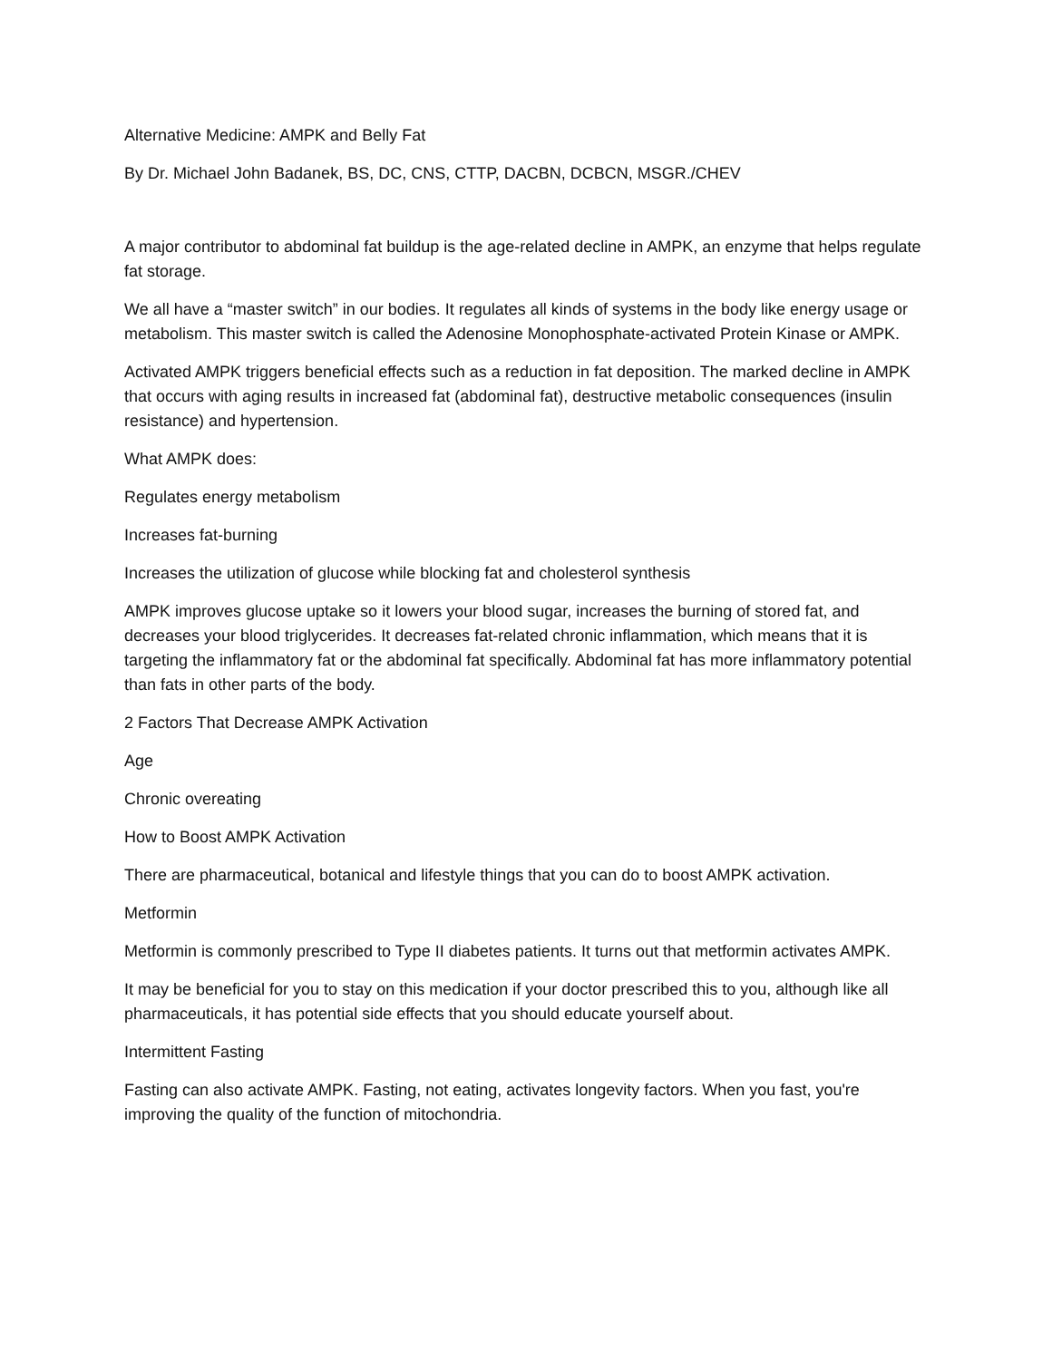Alternative Medicine: AMPK and Belly Fat
By Dr. Michael John Badanek, BS, DC, CNS, CTTP, DACBN, DCBCN, MSGR./CHEV
A major contributor to abdominal fat buildup is the age-related decline in AMPK, an enzyme that helps regulate fat storage.
We all have a “master switch” in our bodies. It regulates all kinds of systems in the body like energy usage or metabolism. This master switch is called the Adenosine Monophosphate-activated Protein Kinase or AMPK.
Activated AMPK triggers beneficial effects such as a reduction in fat deposition. The marked decline in AMPK that occurs with aging results in increased fat (abdominal fat), destructive metabolic consequences (insulin resistance) and hypertension.
What AMPK does:
Regulates energy metabolism
Increases fat-burning
Increases the utilization of glucose while blocking fat and cholesterol synthesis
AMPK improves glucose uptake so it lowers your blood sugar, increases the burning of stored fat, and decreases your blood triglycerides. It decreases fat-related chronic inflammation, which means that it is targeting the inflammatory fat or the abdominal fat specifically. Abdominal fat has more inflammatory potential than fats in other parts of the body.
2 Factors That Decrease AMPK Activation
Age
Chronic overeating
How to Boost AMPK Activation
There are pharmaceutical, botanical and lifestyle things that you can do to boost AMPK activation.
Metformin
Metformin is commonly prescribed to Type II diabetes patients. It turns out that metformin activates AMPK.
It may be beneficial for you to stay on this medication if your doctor prescribed this to you, although like all pharmaceuticals, it has potential side effects that you should educate yourself about.
Intermittent Fasting
Fasting can also activate AMPK. Fasting, not eating, activates longevity factors. When you fast, you're improving the quality of the function of mitochondria.